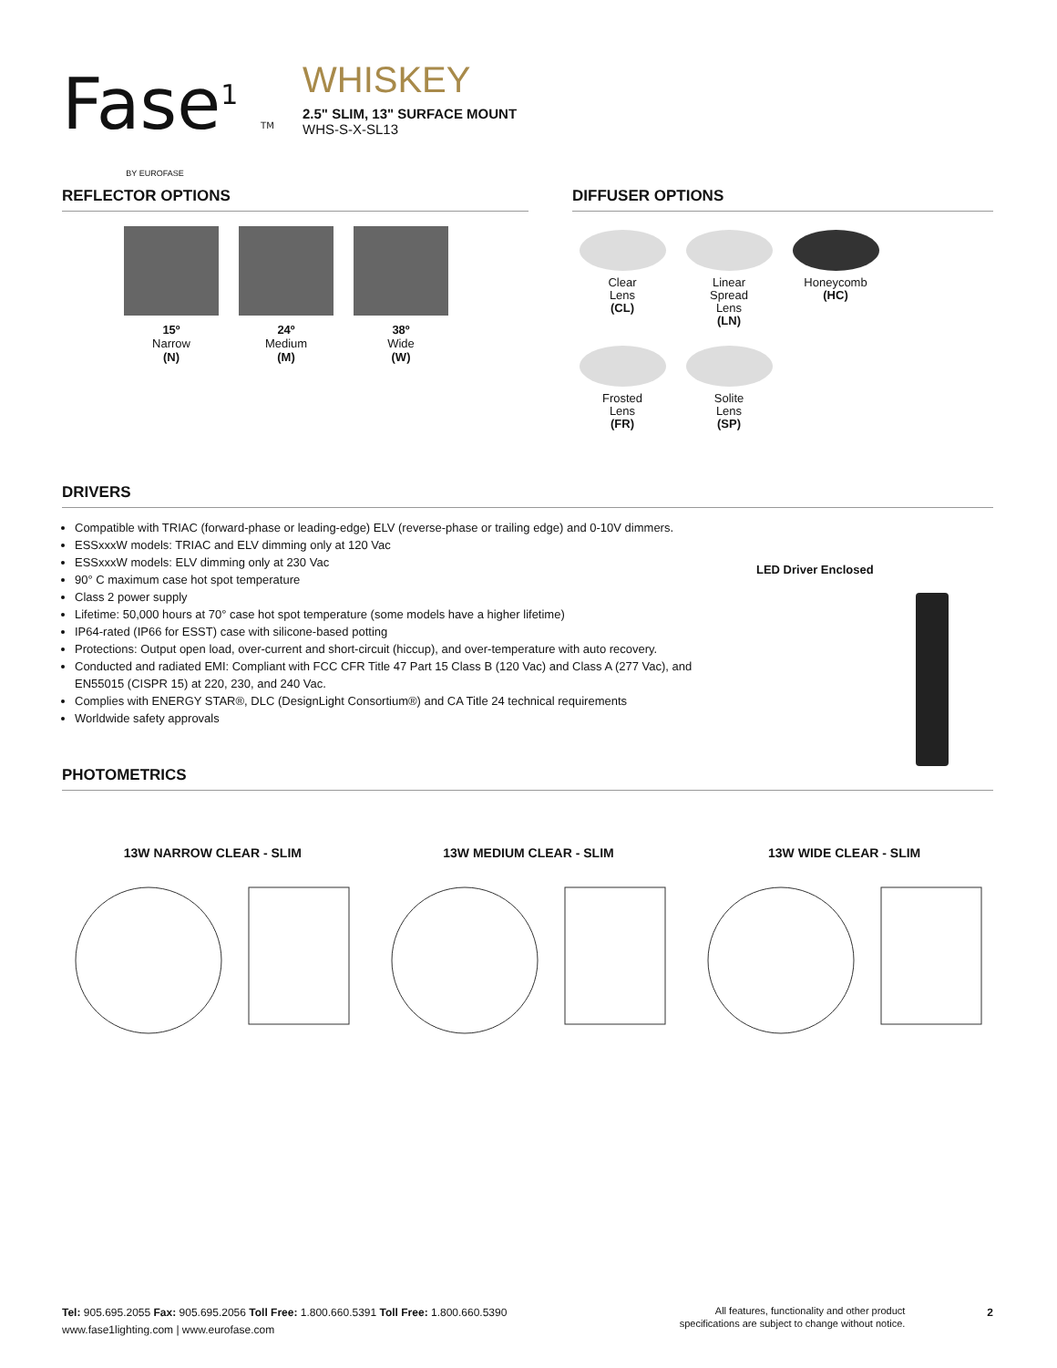Fase<sup>1</sup> TM
BY EUROFASE
WHISKEY
2.5" SLIM, 13" SURFACE MOUNT
WHS-S-X-SL13
REFLECTOR OPTIONS
15º
Narrow
(N)
24º
Medium
(M)
38º
Wide
(W)
DIFFUSER OPTIONS
Clear
Lens
(CL)
Linear
Spread
Lens
(LN)
Honeycomb
(HC)
Frosted
Lens
(FR)
Solite
Lens
(SP)
DRIVERS
Compatible with TRIAC (forward-phase or leading-edge) ELV (reverse-phase or trailing edge) and 0-10V dimmers.
ESSxxxW models: TRIAC and ELV dimming only at 120 Vac
ESSxxxW models: ELV dimming only at 230 Vac
90° C maximum case hot spot temperature
Class 2 power supply
Lifetime: 50,000 hours at 70° case hot spot temperature (some models have a higher lifetime)
IP64-rated (IP66 for ESST) case with silicone-based potting
Protections: Output open load, over-current and short-circuit (hiccup), and over-temperature with auto recovery.
Conducted and radiated EMI: Compliant with FCC CFR Title 47 Part 15 Class B (120 Vac) and Class A (277 Vac), and EN55015 (CISPR 15) at 220, 230, and 240 Vac.
Complies with ENERGY STAR®, DLC (DesignLight Consortium®) and CA Title 24 technical requirements
Worldwide safety approvals
LED Driver Enclosed
PHOTOMETRICS
13W NARROW CLEAR - SLIM 13W MEDIUM CLEAR - SLIM 13W WIDE CLEAR - SLIM
Tel: 905.695.2055 Fax: 905.695.2056 Toll Free: 1.800.660.5391 Toll Free: 1.800.660.5390
www.fase1lighting.com | www.eurofase.com
All features, functionality and other product
specifications are subject to change without notice.
2